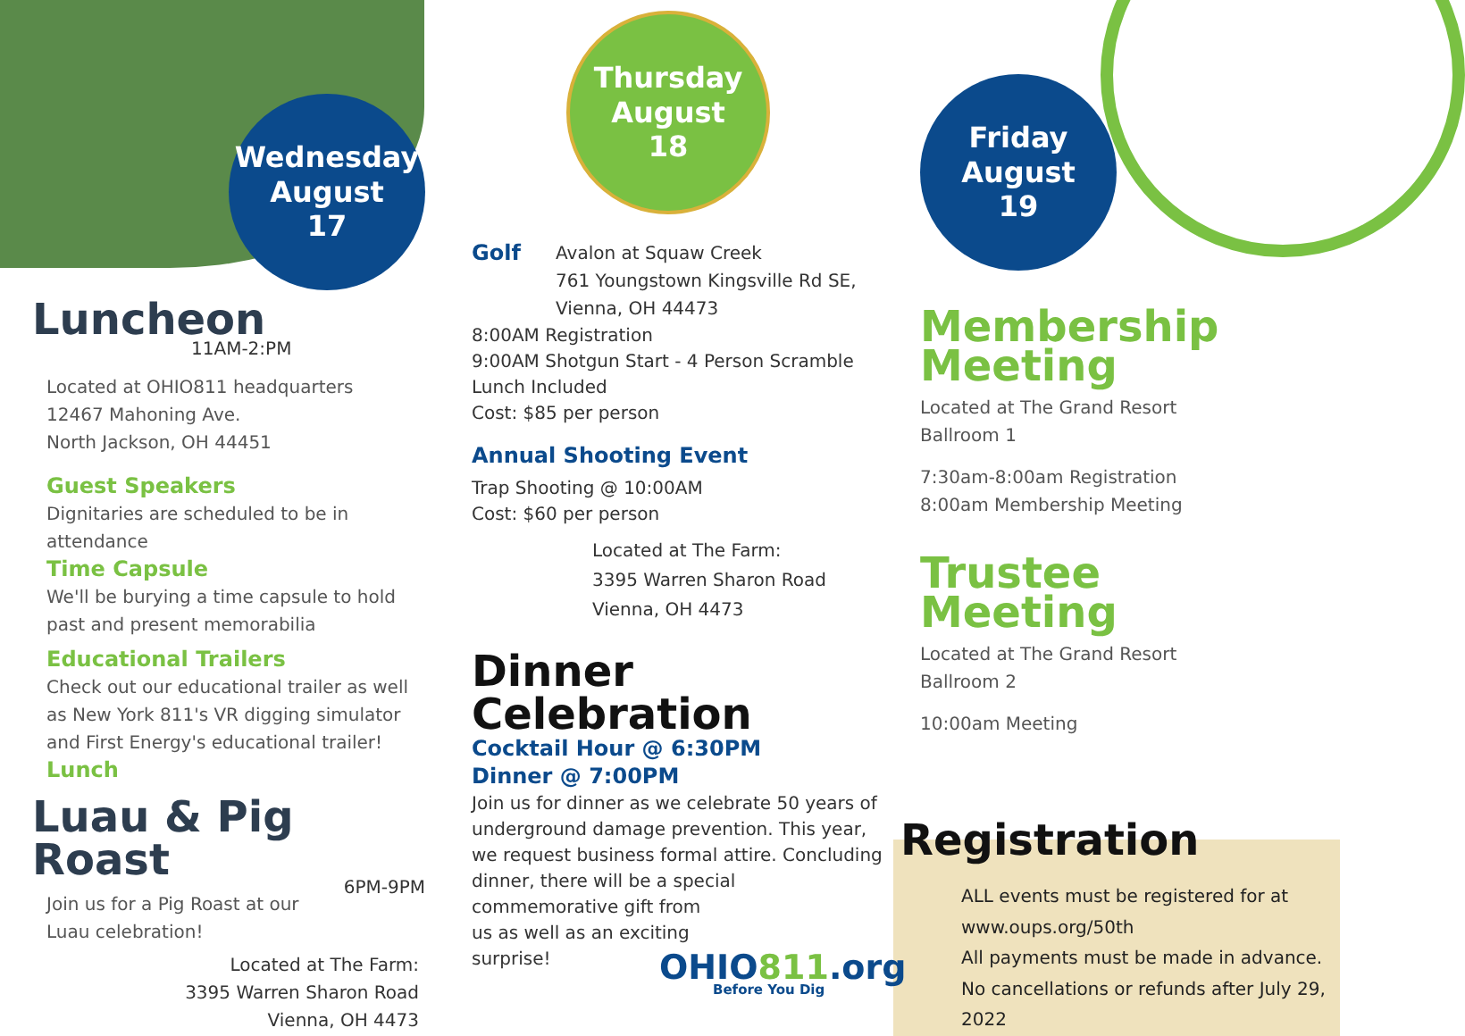Wednesday
August
17
Luncheon
11AM-2:PM
Located at OHIO811 headquarters
12467 Mahoning Ave.
North Jackson, OH 44451
Guest Speakers
Dignitaries are scheduled to be in attendance
Time Capsule
We'll be burying a time capsule to hold past and present memorabilia
Educational Trailers
Check out our educational trailer as well as New York 811's VR digging simulator and First Energy's educational trailer!
Lunch
Luau & Pig Roast
6PM-9PM
Join us for a Pig Roast at our Luau celebration!
Located at The Farm:
3395 Warren Sharon Road
Vienna, OH 4473
Thursday
August
18
Golf
Avalon at Squaw Creek
761 Youngstown Kingsville Rd SE, Vienna, OH 44473
8:00AM Registration
9:00AM Shotgun Start - 4 Person Scramble
Lunch Included
Cost: $85 per person
Annual Shooting Event
Trap Shooting @ 10:00AM
Cost: $60 per person
Located at The Farm:
3395 Warren Sharon Road
Vienna, OH 4473
Dinner Celebration
Cocktail Hour @ 6:30PM
Dinner @ 7:00PM
Join us for dinner as we celebrate 50 years of underground damage prevention. This year, we request business formal attire. Concluding dinner, there will be a special commemorative gift from
us as well as an exciting
surprise!
OHIO811.org
Before You Dig
Friday
August
19
Membership
Meeting
Located at The Grand Resort
Ballroom 1
7:30am-8:00am Registration
8:00am Membership Meeting
Trustee
Meeting
Located at The Grand Resort
Ballroom 2
10:00am Meeting
Registration
ALL events must be registered for at www.oups.org/50th
All payments must be made in advance. No cancellations or refunds after July 29, 2022